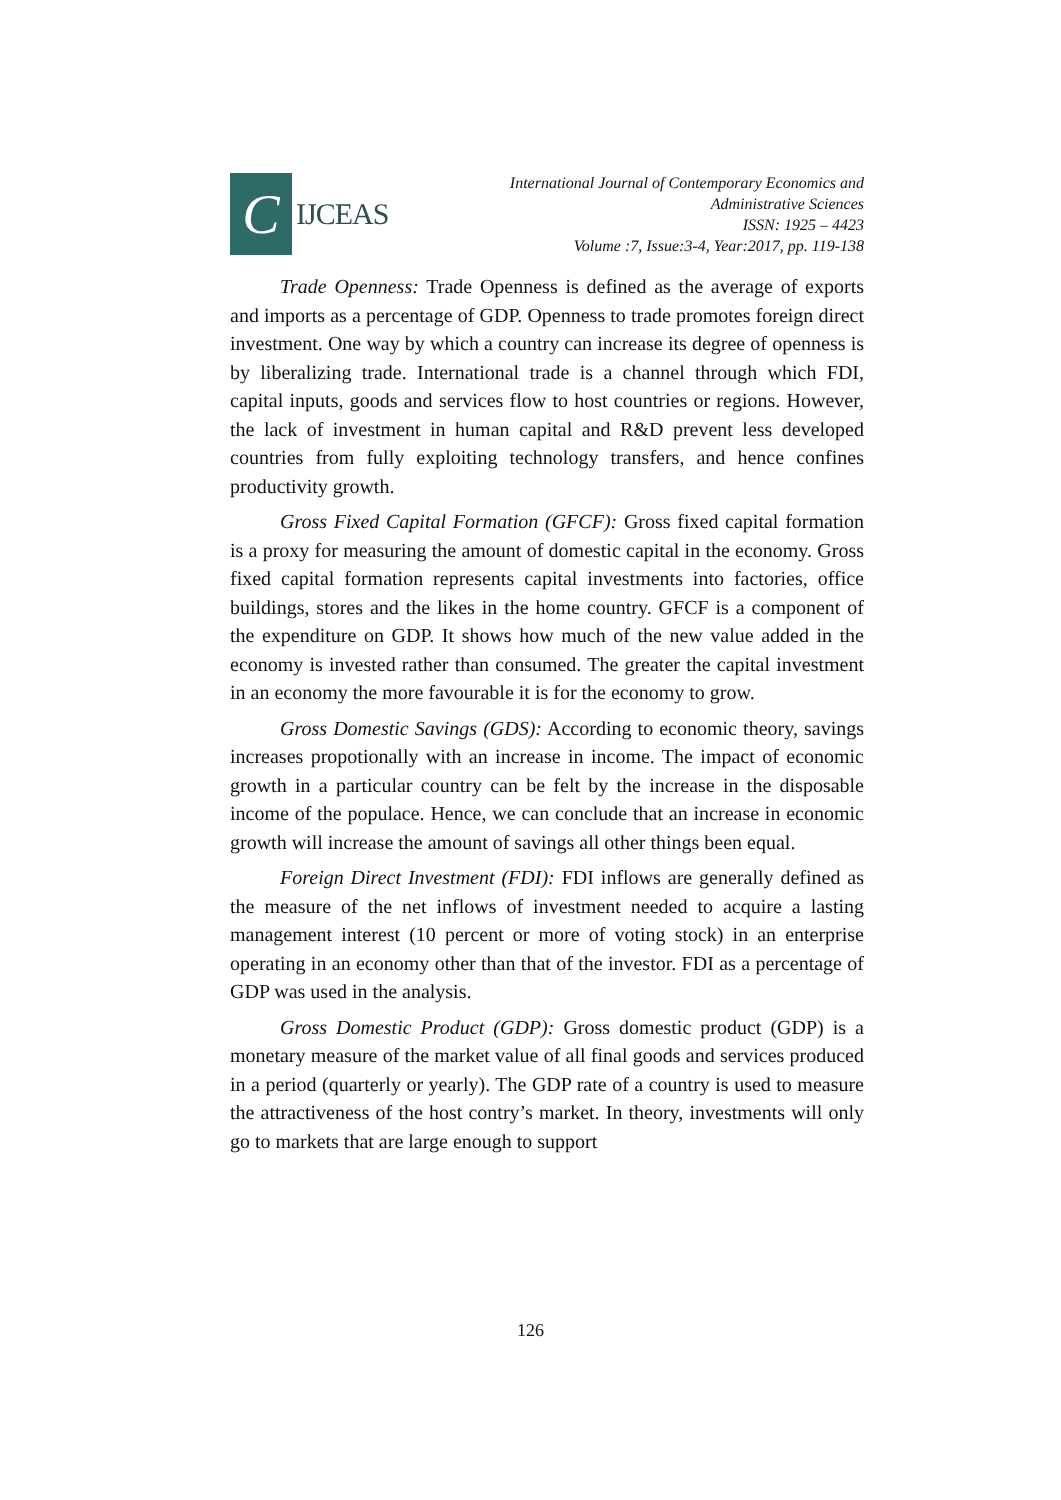C
IJCEAS
International Journal of Contemporary Economics and
Administrative Sciences
ISSN: 1925 – 4423
Volume :7, Issue:3-4, Year:2017, pp. 119-138
Trade Openness: Trade Openness is defined as the average of exports and imports as a percentage of GDP. Openness to trade promotes foreign direct investment. One way by which a country can increase its degree of openness is by liberalizing trade. International trade is a channel through which FDI, capital inputs, goods and services flow to host countries or regions. However, the lack of investment in human capital and R&D prevent less developed countries from fully exploiting technology transfers, and hence confines productivity growth.
Gross Fixed Capital Formation (GFCF): Gross fixed capital formation is a proxy for measuring the amount of domestic capital in the economy. Gross fixed capital formation represents capital investments into factories, office buildings, stores and the likes in the home country. GFCF is a component of the expenditure on GDP. It shows how much of the new value added in the economy is invested rather than consumed. The greater the capital investment in an economy the more favourable it is for the economy to grow.
Gross Domestic Savings (GDS): According to economic theory, savings increases propotionally with an increase in income. The impact of economic growth in a particular country can be felt by the increase in the disposable income of the populace. Hence, we can conclude that an increase in economic growth will increase the amount of savings all other things been equal.
Foreign Direct Investment (FDI): FDI inflows are generally defined as the measure of the net inflows of investment needed to acquire a lasting management interest (10 percent or more of voting stock) in an enterprise operating in an economy other than that of the investor. FDI as a percentage of GDP was used in the analysis.
Gross Domestic Product (GDP): Gross domestic product (GDP) is a monetary measure of the market value of all final goods and services produced in a period (quarterly or yearly). The GDP rate of a country is used to measure the attractiveness of the host contry’s market. In theory, investments will only go to markets that are large enough to support
126